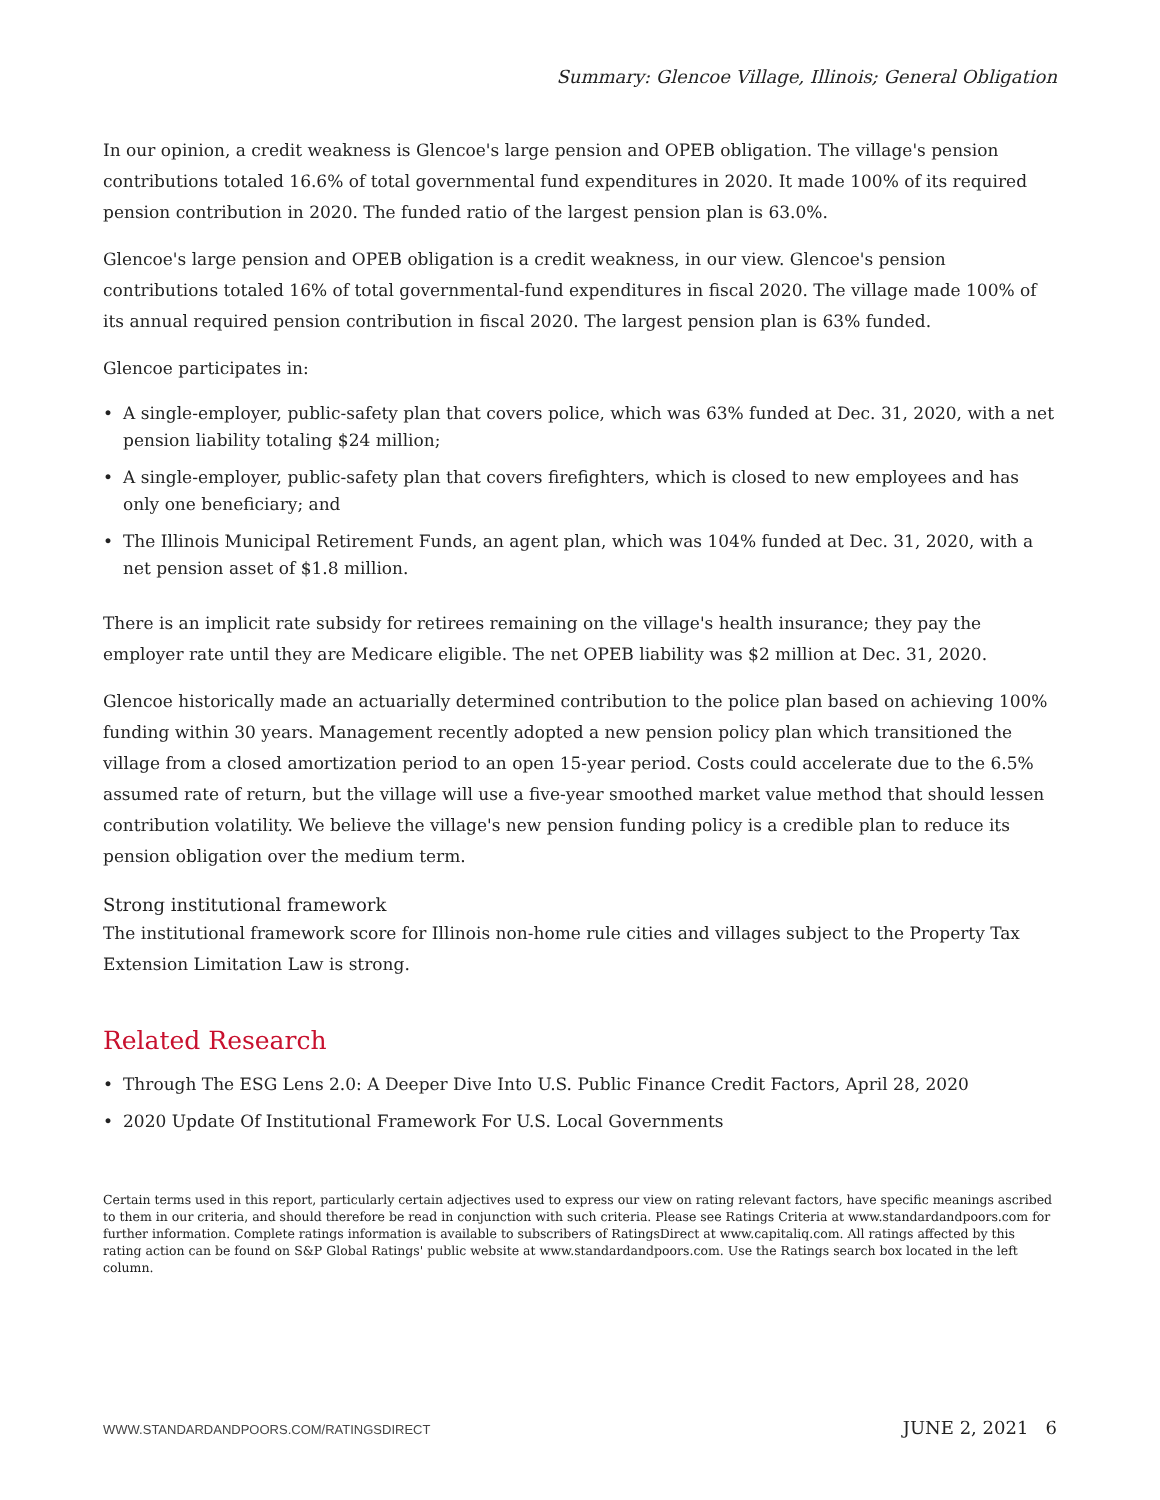Summary: Glencoe Village, Illinois; General Obligation
In our opinion, a credit weakness is Glencoe's large pension and OPEB obligation. The village's pension contributions totaled 16.6% of total governmental fund expenditures in 2020. It made 100% of its required pension contribution in 2020. The funded ratio of the largest pension plan is 63.0%.
Glencoe's large pension and OPEB obligation is a credit weakness, in our view. Glencoe's pension contributions totaled 16% of total governmental-fund expenditures in fiscal 2020. The village made 100% of its annual required pension contribution in fiscal 2020. The largest pension plan is 63% funded.
Glencoe participates in:
• A single-employer, public-safety plan that covers police, which was 63% funded at Dec. 31, 2020, with a net pension liability totaling $24 million;
• A single-employer, public-safety plan that covers firefighters, which is closed to new employees and has only one beneficiary; and
• The Illinois Municipal Retirement Funds, an agent plan, which was 104% funded at Dec. 31, 2020, with a net pension asset of $1.8 million.
There is an implicit rate subsidy for retirees remaining on the village's health insurance; they pay the employer rate until they are Medicare eligible. The net OPEB liability was $2 million at Dec. 31, 2020.
Glencoe historically made an actuarially determined contribution to the police plan based on achieving 100% funding within 30 years. Management recently adopted a new pension policy plan which transitioned the village from a closed amortization period to an open 15-year period. Costs could accelerate due to the 6.5% assumed rate of return, but the village will use a five-year smoothed market value method that should lessen contribution volatility. We believe the village's new pension funding policy is a credible plan to reduce its pension obligation over the medium term.
Strong institutional framework
The institutional framework score for Illinois non-home rule cities and villages subject to the Property Tax Extension Limitation Law is strong.
Related Research
• Through The ESG Lens 2.0: A Deeper Dive Into U.S. Public Finance Credit Factors, April 28, 2020
• 2020 Update Of Institutional Framework For U.S. Local Governments
Certain terms used in this report, particularly certain adjectives used to express our view on rating relevant factors, have specific meanings ascribed to them in our criteria, and should therefore be read in conjunction with such criteria. Please see Ratings Criteria at www.standardandpoors.com for further information. Complete ratings information is available to subscribers of RatingsDirect at www.capitaliq.com. All ratings affected by this rating action can be found on S&P Global Ratings' public website at www.standardandpoors.com. Use the Ratings search box located in the left column.
WWW.STANDARDANDPOORS.COM/RATINGSDIRECT JUNE 2, 2021 6